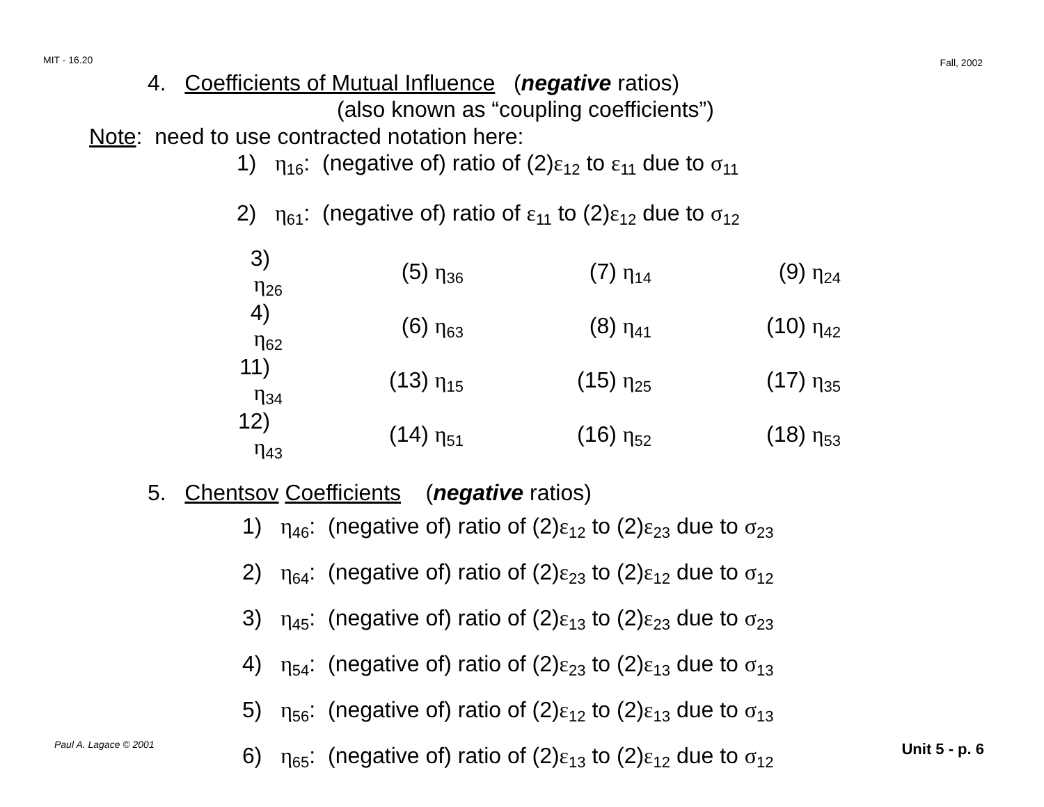MIT - 16.20 Fall, 2002
4. Coefficients of Mutual Influence (negative ratios)
(also known as “coupling coefficients”)
Note: need to use contracted notation here:
1) η<sub>16</sub>: (negative of) ratio of (2)ε<sub>12</sub> to ε<sub>11</sub> due to σ<sub>11</sub>
2) η<sub>61</sub>: (negative of) ratio of ε<sub>11</sub> to (2)ε<sub>12</sub> due to σ<sub>12</sub>
| 3) η<sub>26</sub> | (5) η<sub>36</sub> | (7) η<sub>14</sub> | (9) η<sub>24</sub> |
| 4) η<sub>62</sub> | (6) η<sub>63</sub> | (8) η<sub>41</sub> | (10) η<sub>42</sub> |
| 11) η<sub>34</sub> | (13) η<sub>15</sub> | (15) η<sub>25</sub> | (17) η<sub>35</sub> |
| 12) η<sub>43</sub> | (14) η<sub>51</sub> | (16) η<sub>52</sub> | (18) η<sub>53</sub> |
5. Chentsov Coefficients (negative ratios)
1) η<sub>46</sub>: (negative of) ratio of (2)ε<sub>12</sub> to (2)ε<sub>23</sub> due to σ<sub>23</sub>
2) η<sub>64</sub>: (negative of) ratio of (2)ε<sub>23</sub> to (2)ε<sub>12</sub> due to σ<sub>12</sub>
3) η<sub>45</sub>: (negative of) ratio of (2)ε<sub>13</sub> to (2)ε<sub>23</sub> due to σ<sub>23</sub>
4) η<sub>54</sub>: (negative of) ratio of (2)ε<sub>23</sub> to (2)ε<sub>13</sub> due to σ<sub>13</sub>
5) η<sub>56</sub>: (negative of) ratio of (2)ε<sub>12</sub> to (2)ε<sub>13</sub> due to σ<sub>13</sub>
6) η<sub>65</sub>: (negative of) ratio of (2)ε<sub>13</sub> to (2)ε<sub>12</sub> due to σ<sub>12</sub>
Paul A. Lagace © 2001 Unit 5 - p. 6